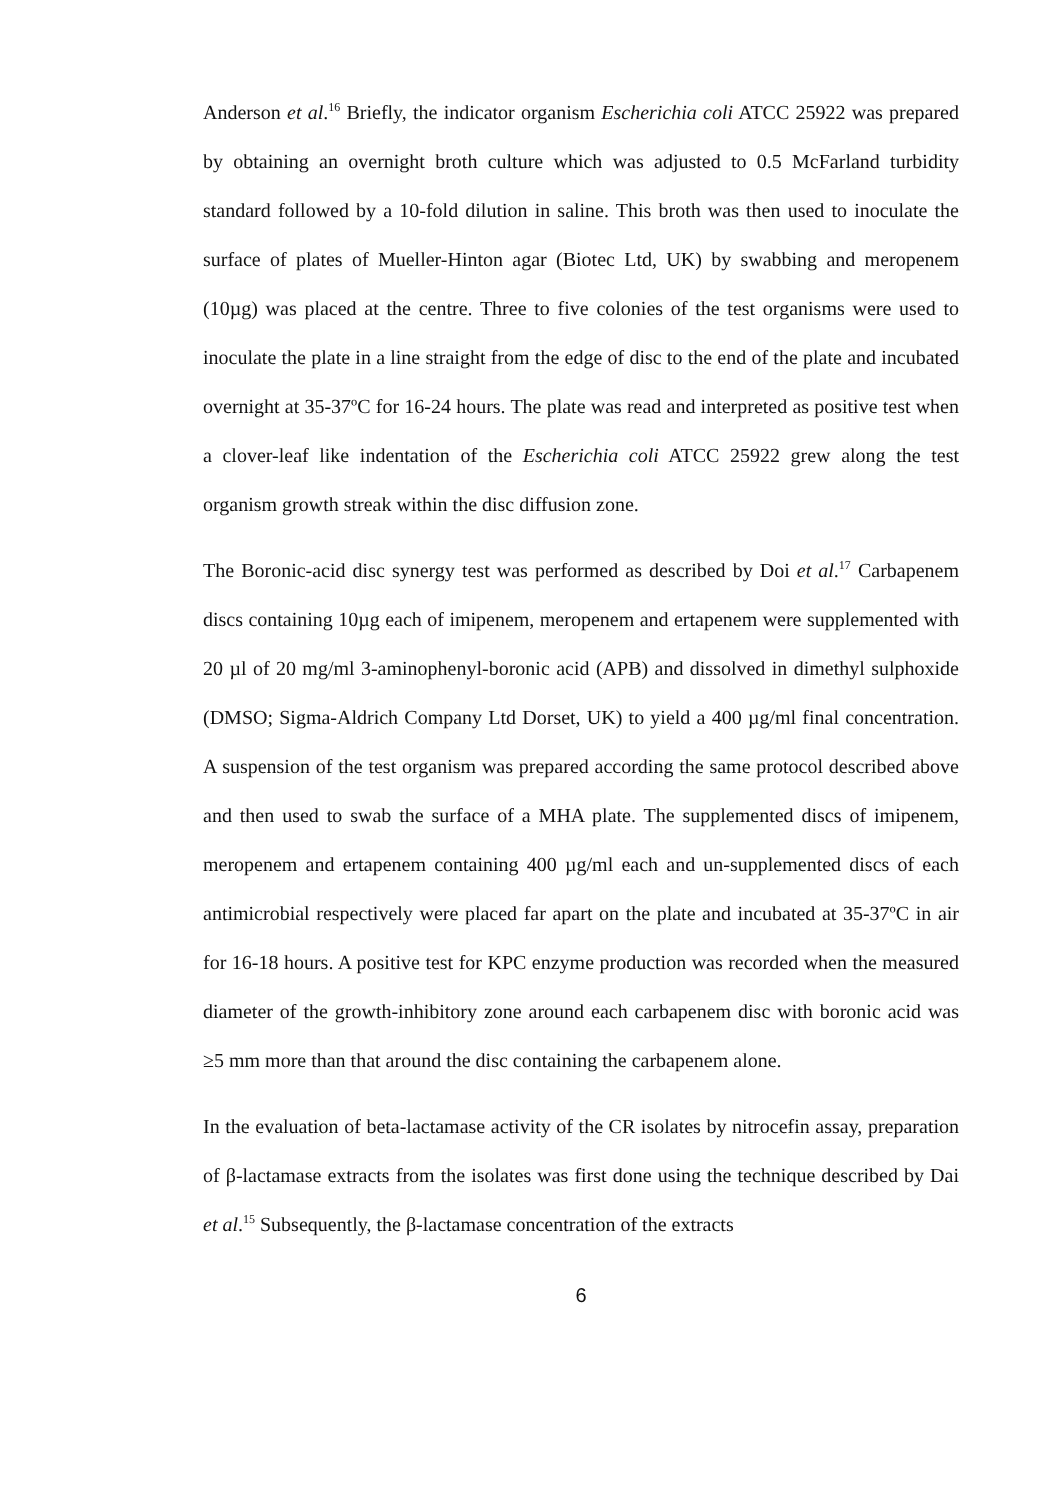Anderson et al.<sup>16</sup> Briefly, the indicator organism Escherichia coli ATCC 25922 was prepared by obtaining an overnight broth culture which was adjusted to 0.5 McFarland turbidity standard followed by a 10-fold dilution in saline. This broth was then used to inoculate the surface of plates of Mueller-Hinton agar (Biotec Ltd, UK) by swabbing and meropenem (10µg) was placed at the centre. Three to five colonies of the test organisms were used to inoculate the plate in a line straight from the edge of disc to the end of the plate and incubated overnight at 35-37ºC for 16-24 hours. The plate was read and interpreted as positive test when a clover-leaf like indentation of the Escherichia coli ATCC 25922 grew along the test organism growth streak within the disc diffusion zone.
The Boronic-acid disc synergy test was performed as described by Doi et al.<sup>17</sup> Carbapenem discs containing 10µg each of imipenem, meropenem and ertapenem were supplemented with 20 µl of 20 mg/ml 3-aminophenyl-boronic acid (APB) and dissolved in dimethyl sulphoxide (DMSO; Sigma-Aldrich Company Ltd Dorset, UK) to yield a 400 µg/ml final concentration. A suspension of the test organism was prepared according the same protocol described above and then used to swab the surface of a MHA plate. The supplemented discs of imipenem, meropenem and ertapenem containing 400 µg/ml each and un-supplemented discs of each antimicrobial respectively were placed far apart on the plate and incubated at 35-37ºC in air for 16-18 hours. A positive test for KPC enzyme production was recorded when the measured diameter of the growth-inhibitory zone around each carbapenem disc with boronic acid was ≥5 mm more than that around the disc containing the carbapenem alone.
In the evaluation of beta-lactamase activity of the CR isolates by nitrocefin assay, preparation of β-lactamase extracts from the isolates was first done using the technique described by Dai et al.<sup>15</sup> Subsequently, the β-lactamase concentration of the extracts
6